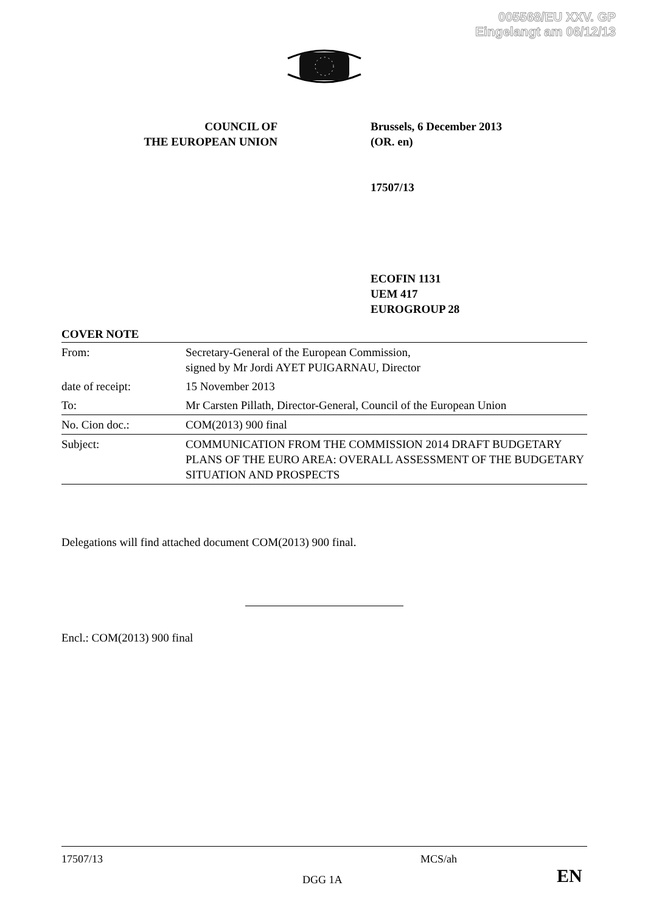005568/EU XXV. GP
Eingelangt am 06/12/13
COUNCIL OF
THE EUROPEAN UNION
Brussels, 6 December 2013
(OR. en)
17507/13
ECOFIN 1131
UEM 417
EUROGROUP 28
COVER NOTE
| From: | Secretary-General of the European Commission, signed by Mr Jordi AYET PUIGARNAU, Director |
| date of receipt: | 15 November 2013 |
| To: | Mr Carsten Pillath, Director-General, Council of the European Union |
| No. Cion doc.: | COM(2013) 900 final |
| Subject: | COMMUNICATION FROM THE COMMISSION 2014 DRAFT BUDGETARY PLANS OF THE EURO AREA: OVERALL ASSESSMENT OF THE BUDGETARY SITUATION AND PROSPECTS |
Delegations will find attached document COM(2013) 900 final.
Encl.: COM(2013) 900 final
17507/13 MCS/ah
DGG 1A EN